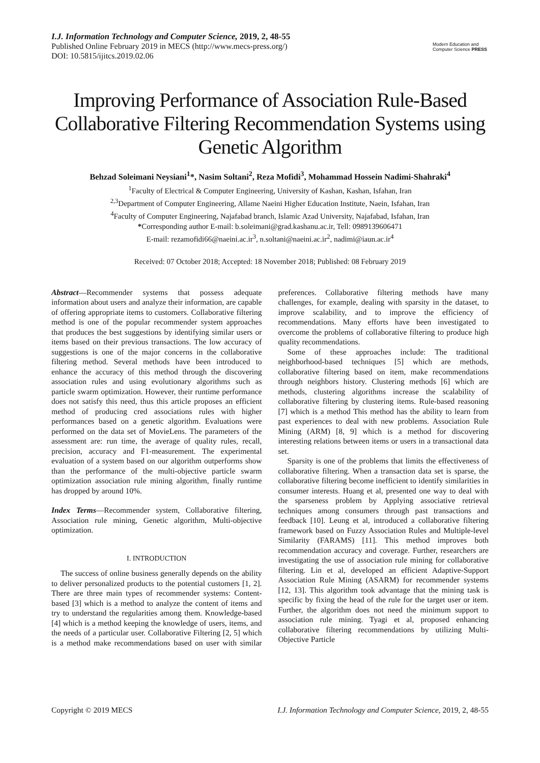I.J. Information Technology and Computer Science, 2019, 2, 48-55
Published Online February 2019 in MECS (http://www.mecs-press.org/)
DOI: 10.5815/ijitcs.2019.02.06
Modern Education and Computer Science PRESS
Improving Performance of Association Rule-Based Collaborative Filtering Recommendation Systems using Genetic Algorithm
Behzad Soleimani Neysiani<sup>1</sup>*, Nasim Soltani<sup>2</sup>, Reza Mofidi<sup>3</sup>, Mohammad Hossein Nadimi-Shahraki<sup>4</sup>
<sup>1</sup> Faculty of Electrical & Computer Engineering, University of Kashan, Kashan, Isfahan, Iran
<sup>2,3</sup>Department of Computer Engineering, Allame Naeini Higher Education Institute, Naein, Isfahan, Iran
<sup>4</sup> Faculty of Computer Engineering, Najafabad branch, Islamic Azad University, Najafabad, Isfahan, Iran
*Corresponding author E-mail: b.soleimani@grad.kashanu.ac.ir, Tell: 0989139606471
E-mail: rezamofidi66@naeini.ac.ir<sup>3</sup>, n.soltani@naeini.ac.ir<sup>2</sup>, nadimi@iaun.ac.ir<sup>4</sup>
Received: 07 October 2018; Accepted: 18 November 2018; Published: 08 February 2019
Abstract—Recommender systems that possess adequate information about users and analyze their information, are capable of offering appropriate items to customers. Collaborative filtering method is one of the popular recommender system approaches that produces the best suggestions by identifying similar users or items based on their previous transactions. The low accuracy of suggestions is one of the major concerns in the collaborative filtering method. Several methods have been introduced to enhance the accuracy of this method through the discovering association rules and using evolutionary algorithms such as particle swarm optimization. However, their runtime performance does not satisfy this need, thus this article proposes an efficient method of producing cred associations rules with higher performances based on a genetic algorithm. Evaluations were performed on the data set of MovieLens. The parameters of the assessment are: run time, the average of quality rules, recall, precision, accuracy and F1-measurement. The experimental evaluation of a system based on our algorithm outperforms show than the performance of the multi-objective particle swarm optimization association rule mining algorithm, finally runtime has dropped by around 10%.
Index Terms—Recommender system, Collaborative filtering, Association rule mining, Genetic algorithm, Multi-objective optimization.
I. INTRODUCTION
The success of online business generally depends on the ability to deliver personalized products to the potential customers [1, 2]. There are three main types of recommender systems: Content-based [3] which is a method to analyze the content of items and try to understand the regularities among them. Knowledge-based [4] which is a method keeping the knowledge of users, items, and the needs of a particular user. Collaborative Filtering [2, 5] which is a method make recommendations based on user with similar preferences. Collaborative filtering methods have many challenges, for example, dealing with sparsity in the dataset, to improve scalability, and to improve the efficiency of recommendations. Many efforts have been investigated to overcome the problems of collaborative filtering to produce high quality recommendations.
Some of these approaches include: The traditional neighborhood-based techniques [5] which are methods, collaborative filtering based on item, make recommendations through neighbors history. Clustering methods [6] which are methods, clustering algorithms increase the scalability of collaborative filtering by clustering items. Rule-based reasoning [7] which is a method This method has the ability to learn from past experiences to deal with new problems. Association Rule Mining (ARM) [8, 9] which is a method for discovering interesting relations between items or users in a transactional data set.
Sparsity is one of the problems that limits the effectiveness of collaborative filtering. When a transaction data set is sparse, the collaborative filtering become inefficient to identify similarities in consumer interests. Huang et al, presented one way to deal with the sparseness problem by Applying associative retrieval techniques among consumers through past transactions and feedback [10]. Leung et al, introduced a collaborative filtering framework based on Fuzzy Association Rules and Multiple-level Similarity (FARAMS) [11]. This method improves both recommendation accuracy and coverage. Further, researchers are investigating the use of association rule mining for collaborative filtering. Lin et al, developed an efficient Adaptive-Support Association Rule Mining (ASARM) for recommender systems [12, 13]. This algorithm took advantage that the mining task is specific by fixing the head of the rule for the target user or item. Further, the algorithm does not need the minimum support to association rule mining. Tyagi et al, proposed enhancing collaborative filtering recommendations by utilizing Multi-Objective Particle
Copyright © 2019 MECS I.J. Information Technology and Computer Science, 2019, 2, 48-55